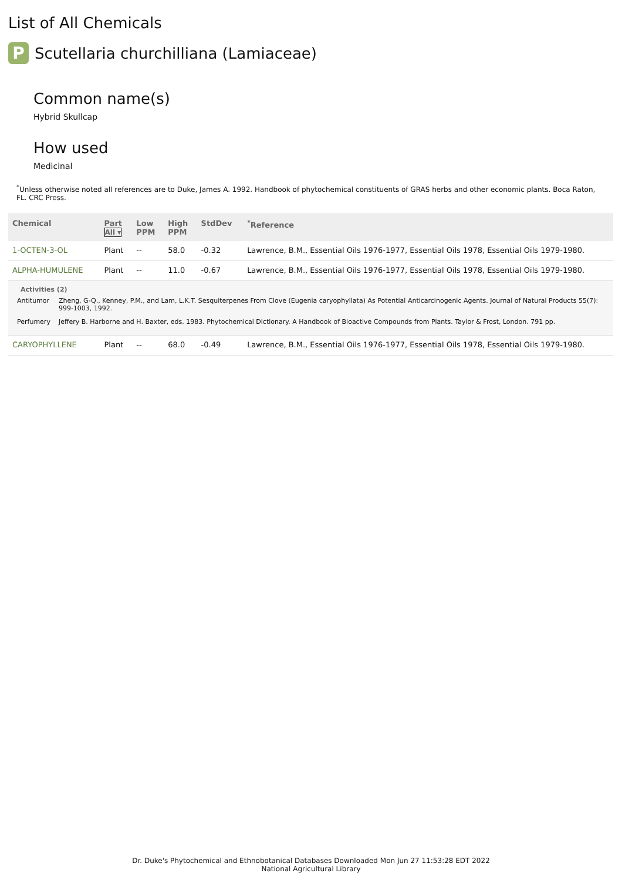List of All Chemicals
P
Scutellaria churchilliana (Lamiaceae)
Common name(s)
Hybrid Skullcap
How used
Medicinal
<sup>*</sup> Unless otherwise noted all references are to Duke, James A. 1992. Handbook of phytochemical constituents of GRAS herbs and other economic plants. Boca Raton, FL. CRC Press.
| Chemical | Part All ▾ | Low PPM | High PPM | StdDev | <sup>*</sup> Reference |
| --- | --- | --- | --- | --- | --- |
| 1-OCTEN-3-OL | Plant | -- | 58.0 | -0.32 | Lawrence, B.M., Essential Oils 1976-1977, Essential Oils 1978, Essential Oils 1979-1980. |
| ALPHA-HUMULENE | Plant | -- | 11.0 | -0.67 | Lawrence, B.M., Essential Oils 1976-1977, Essential Oils 1978, Essential Oils 1979-1980. |
| Activities (2) / Antitumor / Zheng, G-Q., Kenney, P.M., and Lam, L.K.T. Sesquiterpenes From Clove (Eugenia caryophyllata) As Potential Anticarcinogenic Agents. Journal of Natural Products 55(7): 999-1003, 1992. / / Perfumery / Jeffery B. Harborne and H. Baxter, eds. 1983. Phytochemical Dictionary. A Handbook of Bioactive Compounds from Plants. Taylor & Frost, London. 791 pp. / | | | | | |
| CARYOPHYLLENE | Plant | -- | 68.0 | -0.49 | Lawrence, B.M., Essential Oils 1976-1977, Essential Oils 1978, Essential Oils 1979-1980. |
Dr. Duke's Phytochemical and Ethnobotanical Databases Downloaded Mon Jun 27 11:53:28 EDT 2022
National Agricultural Library